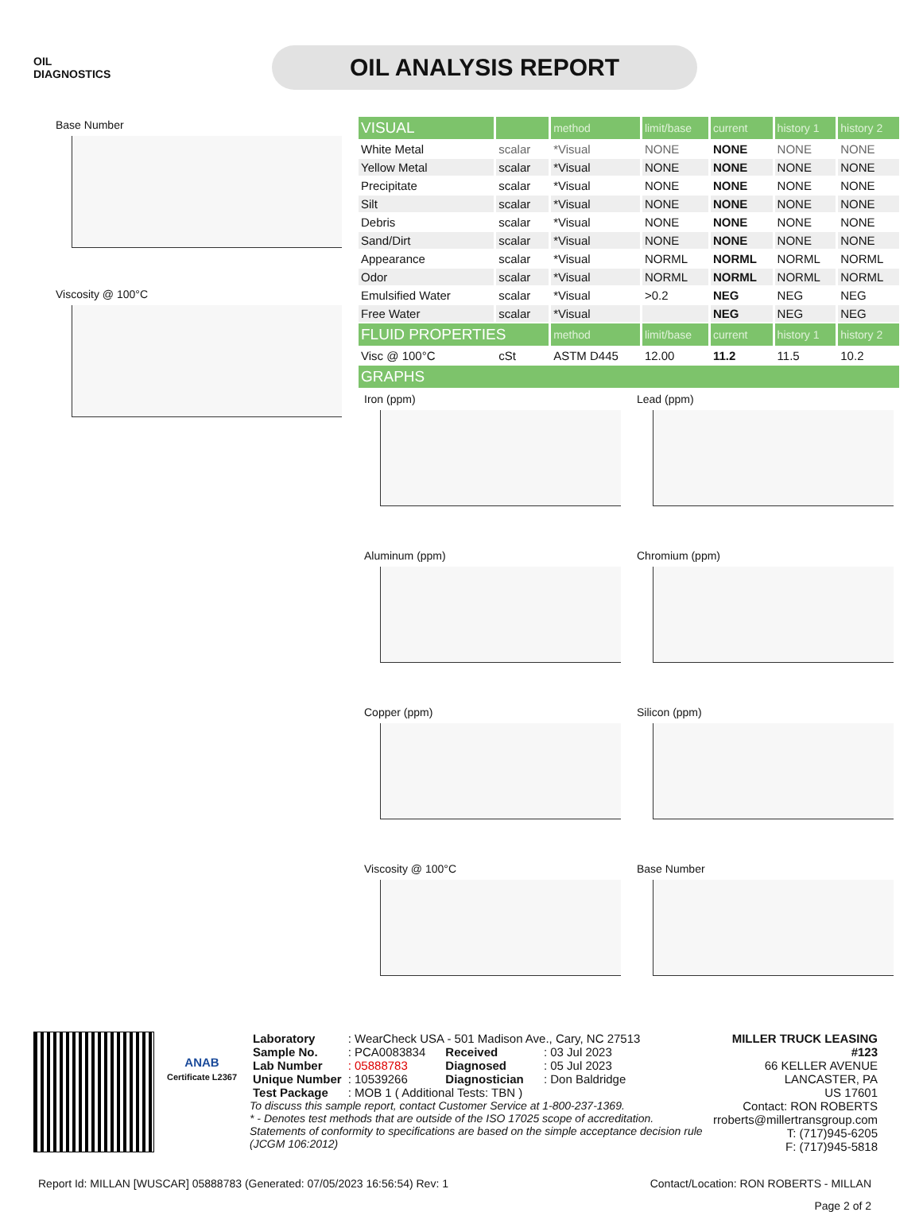OIL
DIAGNOSTICS
OIL ANALYSIS REPORT
Base Number
Viscosity @ 100°C
| VISUAL | | method | limit/base | current | history 1 | history 2 |
| --- | --- | --- | --- | --- | --- | --- |
| White Metal | scalar | *Visual | NONE | NONE | NONE | NONE |
| Yellow Metal | scalar | *Visual | NONE | NONE | NONE | NONE |
| Precipitate | scalar | *Visual | NONE | NONE | NONE | NONE |
| Silt | scalar | *Visual | NONE | NONE | NONE | NONE |
| Debris | scalar | *Visual | NONE | NONE | NONE | NONE |
| Sand/Dirt | scalar | *Visual | NONE | NONE | NONE | NONE |
| Appearance | scalar | *Visual | NORML | NORML | NORML | NORML |
| Odor | scalar | *Visual | NORML | NORML | NORML | NORML |
| Emulsified Water | scalar | *Visual | >0.2 | NEG | NEG | NEG |
| Free Water | scalar | *Visual | | NEG | NEG | NEG |
| FLUID PROPERTIES | | method | limit/base | current | history 1 | history 2 |
| Visc @ 100°C | cSt | ASTM D445 | 12.00 | 11.2 | 11.5 | 10.2 |
| GRAPHS | | | | | | |
Iron (ppm)
Lead (ppm)
Aluminum (ppm)
Chromium (ppm)
Copper (ppm)
Silicon (ppm)
Viscosity @ 100°C
Base Number
ANAB
Certificate L2367
| Laboratory | : WearCheck USA - 501 Madison Ave., Cary, NC 27513 | | |
| Sample No. | : PCA0083834 | Received | : 03 Jul 2023 |
| Lab Number | : 05888783 | Diagnosed | : 05 Jul 2023 |
| Unique Number | : 10539266 | Diagnostician | : Don Baldridge |
| Test Package | : MOB 1 ( Additional Tests: TBN ) | | |
To discuss this sample report, contact Customer Service at 1-800-237-1369.
* - Denotes test methods that are outside of the ISO 17025 scope of accreditation.
Statements of conformity to specifications are based on the simple acceptance decision rule (JCGM 106:2012)
MILLER TRUCK LEASING #123
66 KELLER AVENUE
LANCASTER, PA
US 17601
Contact: RON ROBERTS
rroberts@millertransgroup.com
T: (717)945-6205
F: (717)945-5818
Report Id: MILLAN [WUSCAR] 05888783 (Generated: 07/05/2023 16:56:54) Rev: 1 Contact/Location: RON ROBERTS - MILLAN
Page 2 of 2